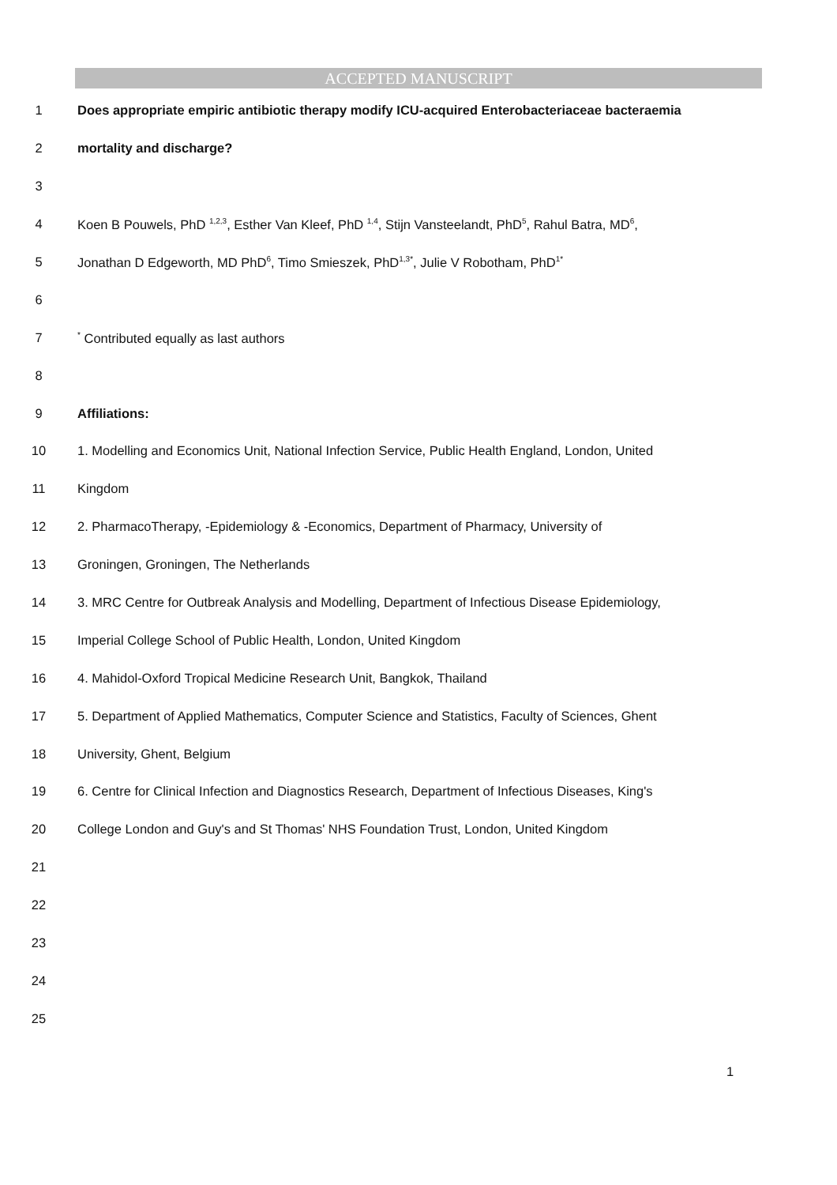ACCEPTED MANUSCRIPT
1 Does appropriate empiric antibiotic therapy modify ICU-acquired Enterobacteriaceae bacteraemia
2 mortality and discharge?
3
4 Koen B Pouwels, PhD <sup>1,2,3</sup>, Esther Van Kleef, PhD <sup>1,4</sup>, Stijn Vansteelandt, PhD<sup>5</sup>, Rahul Batra, MD<sup>6</sup>,
5 Jonathan D Edgeworth, MD PhD<sup>6</sup>, Timo Smieszek, PhD<sup>1,3*</sup>, Julie V Robotham, PhD<sup>1*</sup>
6
7<sup>*</sup> Contributed equally as last authors
8
9 Affiliations:
10 1. Modelling and Economics Unit, National Infection Service, Public Health England, London, United
11 Kingdom
12 2. PharmacoTherapy, -Epidemiology & -Economics, Department of Pharmacy, University of
13 Groningen, Groningen, The Netherlands
14 3. MRC Centre for Outbreak Analysis and Modelling, Department of Infectious Disease Epidemiology,
15 Imperial College School of Public Health, London, United Kingdom
16 4. Mahidol-Oxford Tropical Medicine Research Unit, Bangkok, Thailand
17 5. Department of Applied Mathematics, Computer Science and Statistics, Faculty of Sciences, Ghent
18 University, Ghent, Belgium
19 6. Centre for Clinical Infection and Diagnostics Research, Department of Infectious Diseases, King's
20 College London and Guy's and St Thomas' NHS Foundation Trust, London, United Kingdom
21
22
23
24
25
1